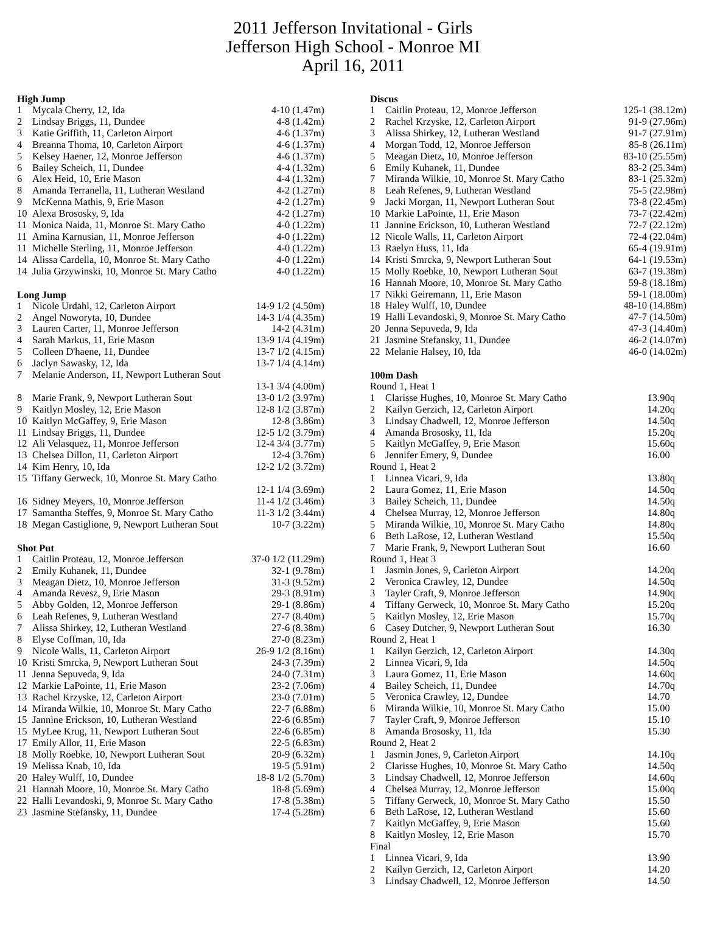2011 Jefferson Invitational - Girls
Jefferson High School - Monroe MI
April 16, 2011
High Jump
| 1 | Mycala Cherry, 12, Ida | 4-10 (1.47m) |
| 2 | Lindsay Briggs, 11, Dundee | 4-8 (1.42m) |
| 3 | Katie Griffith, 11, Carleton Airport | 4-6 (1.37m) |
| 4 | Breanna Thoma, 10, Carleton Airport | 4-6 (1.37m) |
| 5 | Kelsey Haener, 12, Monroe Jefferson | 4-6 (1.37m) |
| 6 | Bailey Scheich, 11, Dundee | 4-4 (1.32m) |
| 6 | Alex Heid, 10, Erie Mason | 4-4 (1.32m) |
| 8 | Amanda Terranella, 11, Lutheran Westland | 4-2 (1.27m) |
| 9 | McKenna Mathis, 9, Erie Mason | 4-2 (1.27m) |
| 10 | Alexa Brososky, 9, Ida | 4-2 (1.27m) |
| 11 | Monica Naida, 11, Monroe St. Mary Catho | 4-0 (1.22m) |
| 11 | Amina Karnusian, 11, Monroe Jefferson | 4-0 (1.22m) |
| 11 | Michelle Sterling, 11, Monroe Jefferson | 4-0 (1.22m) |
| 14 | Alissa Cardella, 10, Monroe St. Mary Catho | 4-0 (1.22m) |
| 14 | Julia Grzywinski, 10, Monroe St. Mary Catho | 4-0 (1.22m) |
Long Jump
| 1 | Nicole Urdahl, 12, Carleton Airport | 14-9 1/2 (4.50m) |
| 2 | Angel Noworyta, 10, Dundee | 14-3 1/4 (4.35m) |
| 3 | Lauren Carter, 11, Monroe Jefferson | 14-2 (4.31m) |
| 4 | Sarah Markus, 11, Erie Mason | 13-9 1/4 (4.19m) |
| 5 | Colleen D'haene, 11, Dundee | 13-7 1/2 (4.15m) |
| 6 | Jaclyn Sawasky, 12, Ida | 13-7 1/4 (4.14m) |
| 7 | Melanie Anderson, 11, Newport Lutheran Sout | |
| | | 13-1 3/4 (4.00m) |
| 8 | Marie Frank, 9, Newport Lutheran Sout | 13-0 1/2 (3.97m) |
| 9 | Kaitlyn Mosley, 12, Erie Mason | 12-8 1/2 (3.87m) |
| 10 | Kaitlyn McGaffey, 9, Erie Mason | 12-8 (3.86m) |
| 11 | Lindsay Briggs, 11, Dundee | 12-5 1/2 (3.79m) |
| 12 | Ali Velasquez, 11, Monroe Jefferson | 12-4 3/4 (3.77m) |
| 13 | Chelsea Dillon, 11, Carleton Airport | 12-4 (3.76m) |
| 14 | Kim Henry, 10, Ida | 12-2 1/2 (3.72m) |
| 15 | Tiffany Gerweck, 10, Monroe St. Mary Catho | |
| | | 12-1 1/4 (3.69m) |
| 16 | Sidney Meyers, 10, Monroe Jefferson | 11-4 1/2 (3.46m) |
| 17 | Samantha Steffes, 9, Monroe St. Mary Catho | 11-3 1/2 (3.44m) |
| 18 | Megan Castiglione, 9, Newport Lutheran Sout | 10-7 (3.22m) |
Shot Put
| 1 | Caitlin Proteau, 12, Monroe Jefferson | 37-0 1/2 (11.29m) |
| 2 | Emily Kuhanek, 11, Dundee | 32-1 (9.78m) |
| 3 | Meagan Dietz, 10, Monroe Jefferson | 31-3 (9.52m) |
| 4 | Amanda Revesz, 9, Erie Mason | 29-3 (8.91m) |
| 5 | Abby Golden, 12, Monroe Jefferson | 29-1 (8.86m) |
| 6 | Leah Refenes, 9, Lutheran Westland | 27-7 (8.40m) |
| 7 | Alissa Shirkey, 12, Lutheran Westland | 27-6 (8.38m) |
| 8 | Elyse Coffman, 10, Ida | 27-0 (8.23m) |
| 9 | Nicole Walls, 11, Carleton Airport | 26-9 1/2 (8.16m) |
| 10 | Kristi Smrcka, 9, Newport Lutheran Sout | 24-3 (7.39m) |
| 11 | Jenna Sepuveda, 9, Ida | 24-0 (7.31m) |
| 12 | Markie LaPointe, 11, Erie Mason | 23-2 (7.06m) |
| 13 | Rachel Krzyske, 12, Carleton Airport | 23-0 (7.01m) |
| 14 | Miranda Wilkie, 10, Monroe St. Mary Catho | 22-7 (6.88m) |
| 15 | Jannine Erickson, 10, Lutheran Westland | 22-6 (6.85m) |
| 15 | MyLee Krug, 11, Newport Lutheran Sout | 22-6 (6.85m) |
| 17 | Emily Allor, 11, Erie Mason | 22-5 (6.83m) |
| 18 | Molly Roebke, 10, Newport Lutheran Sout | 20-9 (6.32m) |
| 19 | Melissa Knab, 10, Ida | 19-5 (5.91m) |
| 20 | Haley Wulff, 10, Dundee | 18-8 1/2 (5.70m) |
| 21 | Hannah Moore, 10, Monroe St. Mary Catho | 18-8 (5.69m) |
| 22 | Halli Levandoski, 9, Monroe St. Mary Catho | 17-8 (5.38m) |
| 23 | Jasmine Stefansky, 11, Dundee | 17-4 (5.28m) |
Discus
| 1 | Caitlin Proteau, 12, Monroe Jefferson | 125-1 (38.12m) |
| 2 | Rachel Krzyske, 12, Carleton Airport | 91-9 (27.96m) |
| 3 | Alissa Shirkey, 12, Lutheran Westland | 91-7 (27.91m) |
| 4 | Morgan Todd, 12, Monroe Jefferson | 85-8 (26.11m) |
| 5 | Meagan Dietz, 10, Monroe Jefferson | 83-10 (25.55m) |
| 6 | Emily Kuhanek, 11, Dundee | 83-2 (25.34m) |
| 7 | Miranda Wilkie, 10, Monroe St. Mary Catho | 83-1 (25.32m) |
| 8 | Leah Refenes, 9, Lutheran Westland | 75-5 (22.98m) |
| 9 | Jacki Morgan, 11, Newport Lutheran Sout | 73-8 (22.45m) |
| 10 | Markie LaPointe, 11, Erie Mason | 73-7 (22.42m) |
| 11 | Jannine Erickson, 10, Lutheran Westland | 72-7 (22.12m) |
| 12 | Nicole Walls, 11, Carleton Airport | 72-4 (22.04m) |
| 13 | Raelyn Huss, 11, Ida | 65-4 (19.91m) |
| 14 | Kristi Smrcka, 9, Newport Lutheran Sout | 64-1 (19.53m) |
| 15 | Molly Roebke, 10, Newport Lutheran Sout | 63-7 (19.38m) |
| 16 | Hannah Moore, 10, Monroe St. Mary Catho | 59-8 (18.18m) |
| 17 | Nikki Geiremann, 11, Erie Mason | 59-1 (18.00m) |
| 18 | Haley Wulff, 10, Dundee | 48-10 (14.88m) |
| 19 | Halli Levandoski, 9, Monroe St. Mary Catho | 47-7 (14.50m) |
| 20 | Jenna Sepuveda, 9, Ida | 47-3 (14.40m) |
| 21 | Jasmine Stefansky, 11, Dundee | 46-2 (14.07m) |
| 22 | Melanie Halsey, 10, Ida | 46-0 (14.02m) |
100m Dash
| Round 1, Heat 1 | | |
| 1 | Clarisse Hughes, 10, Monroe St. Mary Catho | 13.90q |
| 2 | Kailyn Gerzich, 12, Carleton Airport | 14.20q |
| 3 | Lindsay Chadwell, 12, Monroe Jefferson | 14.50q |
| 4 | Amanda Brososky, 11, Ida | 15.20q |
| 5 | Kaitlyn McGaffey, 9, Erie Mason | 15.60q |
| 6 | Jennifer Emery, 9, Dundee | 16.00 |
| Round 1, Heat 2 | | |
| 1 | Linnea Vicari, 9, Ida | 13.80q |
| 2 | Laura Gomez, 11, Erie Mason | 14.50q |
| 3 | Bailey Scheich, 11, Dundee | 14.50q |
| 4 | Chelsea Murray, 12, Monroe Jefferson | 14.80q |
| 5 | Miranda Wilkie, 10, Monroe St. Mary Catho | 14.80q |
| 6 | Beth LaRose, 12, Lutheran Westland | 15.50q |
| 7 | Marie Frank, 9, Newport Lutheran Sout | 16.60 |
| Round 1, Heat 3 | | |
| 1 | Jasmin Jones, 9, Carleton Airport | 14.20q |
| 2 | Veronica Crawley, 12, Dundee | 14.50q |
| 3 | Tayler Craft, 9, Monroe Jefferson | 14.90q |
| 4 | Tiffany Gerweck, 10, Monroe St. Mary Catho | 15.20q |
| 5 | Kaitlyn Mosley, 12, Erie Mason | 15.70q |
| 6 | Casey Dutcher, 9, Newport Lutheran Sout | 16.30 |
| Round 2, Heat 1 | | |
| 1 | Kailyn Gerzich, 12, Carleton Airport | 14.30q |
| 2 | Linnea Vicari, 9, Ida | 14.50q |
| 3 | Laura Gomez, 11, Erie Mason | 14.60q |
| 4 | Bailey Scheich, 11, Dundee | 14.70q |
| 5 | Veronica Crawley, 12, Dundee | 14.70 |
| 6 | Miranda Wilkie, 10, Monroe St. Mary Catho | 15.00 |
| 7 | Tayler Craft, 9, Monroe Jefferson | 15.10 |
| 8 | Amanda Brososky, 11, Ida | 15.30 |
| Round 2, Heat 2 | | |
| 1 | Jasmin Jones, 9, Carleton Airport | 14.10q |
| 2 | Clarisse Hughes, 10, Monroe St. Mary Catho | 14.50q |
| 3 | Lindsay Chadwell, 12, Monroe Jefferson | 14.60q |
| 4 | Chelsea Murray, 12, Monroe Jefferson | 15.00q |
| 5 | Tiffany Gerweck, 10, Monroe St. Mary Catho | 15.50 |
| 6 | Beth LaRose, 12, Lutheran Westland | 15.60 |
| 7 | Kaitlyn McGaffey, 9, Erie Mason | 15.60 |
| 8 | Kaitlyn Mosley, 12, Erie Mason | 15.70 |
| Final | | |
| 1 | Linnea Vicari, 9, Ida | 13.90 |
| 2 | Kailyn Gerzich, 12, Carleton Airport | 14.20 |
| 3 | Lindsay Chadwell, 12, Monroe Jefferson | 14.50 |